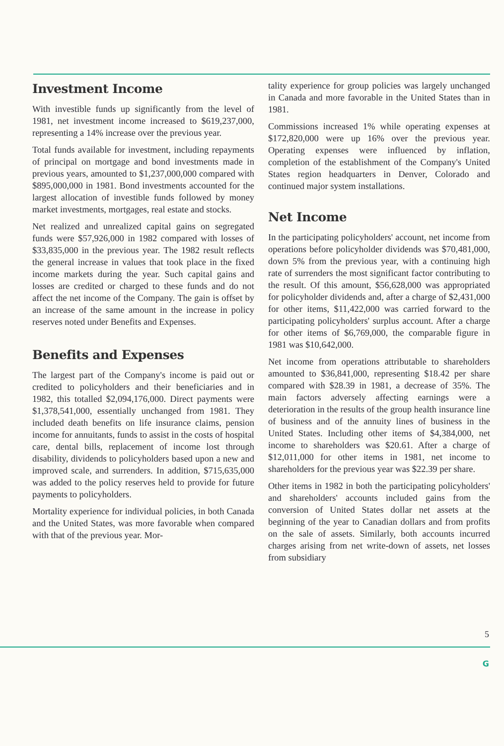Investment Income
With investible funds up significantly from the level of 1981, net investment income increased to $619,237,000, representing a 14% increase over the previous year.
Total funds available for investment, including repayments of principal on mortgage and bond investments made in previous years, amounted to $1,237,000,000 compared with $895,000,000 in 1981. Bond investments accounted for the largest allocation of investible funds followed by money market investments, mortgages, real estate and stocks.
Net realized and unrealized capital gains on segregated funds were $57,926,000 in 1982 compared with losses of $33,835,000 in the previous year. The 1982 result reflects the general increase in values that took place in the fixed income markets during the year. Such capital gains and losses are credited or charged to these funds and do not affect the net income of the Company. The gain is offset by an increase of the same amount in the increase in policy reserves noted under Benefits and Expenses.
Benefits and Expenses
The largest part of the Company's income is paid out or credited to policyholders and their beneficiaries and in 1982, this totalled $2,094,176,000. Direct payments were $1,378,541,000, essentially unchanged from 1981. They included death benefits on life insurance claims, pension income for annuitants, funds to assist in the costs of hospital care, dental bills, replacement of income lost through disability, dividends to policyholders based upon a new and improved scale, and surrenders. In addition, $715,635,000 was added to the policy reserves held to provide for future payments to policyholders.
Mortality experience for individual policies, in both Canada and the United States, was more favorable when compared with that of the previous year. Mor-
tality experience for group policies was largely unchanged in Canada and more favorable in the United States than in 1981.
Commissions increased 1% while operating expenses at $172,820,000 were up 16% over the previous year. Operating expenses were influenced by inflation, completion of the establishment of the Company's United States region headquarters in Denver, Colorado and continued major system installations.
Net Income
In the participating policyholders' account, net income from operations before policyholder dividends was $70,481,000, down 5% from the previous year, with a continuing high rate of surrenders the most significant factor contributing to the result. Of this amount, $56,628,000 was appropriated for policyholder dividends and, after a charge of $2,431,000 for other items, $11,422,000 was carried forward to the participating policyholders' surplus account. After a charge for other items of $6,769,000, the comparable figure in 1981 was $10,642,000.
Net income from operations attributable to shareholders amounted to $36,841,000, representing $18.42 per share compared with $28.39 in 1981, a decrease of 35%. The main factors adversely affecting earnings were a deterioration in the results of the group health insurance line of business and of the annuity lines of business in the United States. Including other items of $4,384,000, net income to shareholders was $20.61. After a charge of $12,011,000 for other items in 1981, net income to shareholders for the previous year was $22.39 per share.
Other items in 1982 in both the participating policyholders' and shareholders' accounts included gains from the conversion of United States dollar net assets at the beginning of the year to Canadian dollars and from profits on the sale of assets. Similarly, both accounts incurred charges arising from net write-down of assets, net losses from subsidiary
5
G